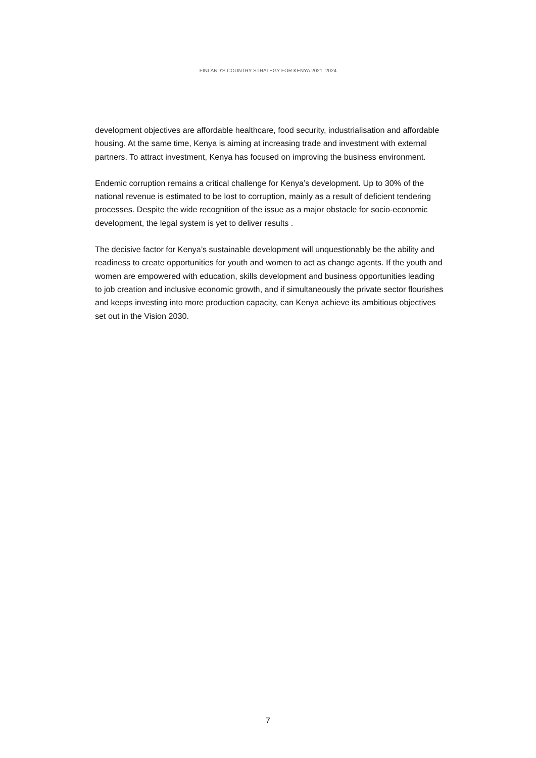FINLAND’S COUNTRY STRATEGY FOR KENYA 2021–2024
development objectives are affordable healthcare, food security, industrialisation and affordable housing. At the same time, Kenya is aiming at increasing trade and investment with external partners. To attract investment, Kenya has focused on improving the business environment.
Endemic corruption remains a critical challenge for Kenya’s development. Up to 30% of the national revenue is estimated to be lost to corruption, mainly as a result of deficient tendering processes. Despite the wide recognition of the issue as a major obstacle for socio-economic development, the legal system is yet to deliver results .
The decisive factor for Kenya’s sustainable development will unquestionably be the ability and readiness to create opportunities for youth and women to act as change agents. If the youth and women are empowered with education, skills development and business opportunities leading to job creation and inclusive economic growth, and if simultaneously the private sector flourishes and keeps investing into more production capacity, can Kenya achieve its ambitious objectives set out in the Vision 2030.
7